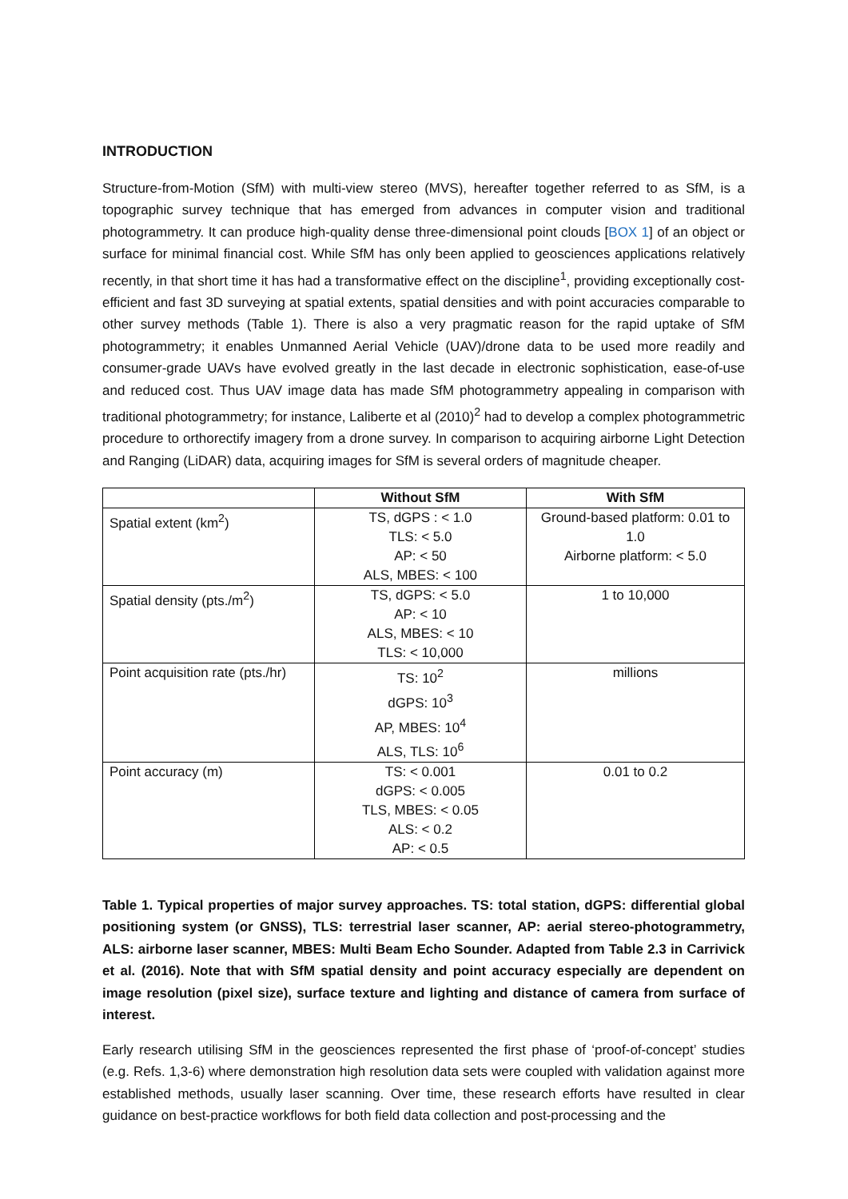INTRODUCTION
Structure-from-Motion (SfM) with multi-view stereo (MVS), hereafter together referred to as SfM, is a topographic survey technique that has emerged from advances in computer vision and traditional photogrammetry. It can produce high-quality dense three-dimensional point clouds [BOX 1] of an object or surface for minimal financial cost. While SfM has only been applied to geosciences applications relatively recently, in that short time it has had a transformative effect on the discipline<sup>1</sup>, providing exceptionally cost-efficient and fast 3D surveying at spatial extents, spatial densities and with point accuracies comparable to other survey methods (Table 1). There is also a very pragmatic reason for the rapid uptake of SfM photogrammetry; it enables Unmanned Aerial Vehicle (UAV)/drone data to be used more readily and consumer-grade UAVs have evolved greatly in the last decade in electronic sophistication, ease-of-use and reduced cost. Thus UAV image data has made SfM photogrammetry appealing in comparison with traditional photogrammetry; for instance, Laliberte et al (2010)<sup>2</sup> had to develop a complex photogrammetric procedure to orthorectify imagery from a drone survey. In comparison to acquiring airborne Light Detection and Ranging (LiDAR) data, acquiring images for SfM is several orders of magnitude cheaper.
| | Without SfM | With SfM |
| --- | --- | --- |
| Spatial extent (km<sup>2</sup>) | TS, dGPS : < 1.0 TLS: < 5.0 AP: < 50 ALS, MBES: < 100 | Ground-based platform: 0.01 to 1.0 Airborne platform: < 5.0 |
| Spatial density (pts./m<sup>2</sup>) | TS, dGPS: < 5.0 AP: < 10 ALS, MBES: < 10 TLS: < 10,000 | 1 to 10,000 |
| Point acquisition rate (pts./hr) | TS: 10<sup>2</sup> dGPS: 10<sup>3</sup> AP, MBES: 10<sup>4</sup> ALS, TLS: 10<sup>6</sup> | millions |
| Point accuracy (m) | TS: < 0.001 dGPS: < 0.005 TLS, MBES: < 0.05 ALS: < 0.2 AP: < 0.5 | 0.01 to 0.2 |
Table 1. Typical properties of major survey approaches. TS: total station, dGPS: differential global positioning system (or GNSS), TLS: terrestrial laser scanner, AP: aerial stereo-photogrammetry, ALS: airborne laser scanner, MBES: Multi Beam Echo Sounder. Adapted from Table 2.3 in Carrivick et al. (2016). Note that with SfM spatial density and point accuracy especially are dependent on image resolution (pixel size), surface texture and lighting and distance of camera from surface of interest.
Early research utilising SfM in the geosciences represented the first phase of ‘proof-of-concept’ studies (e.g. Refs. 1,3-6) where demonstration high resolution data sets were coupled with validation against more established methods, usually laser scanning. Over time, these research efforts have resulted in clear guidance on best-practice workflows for both field data collection and post-processing and the